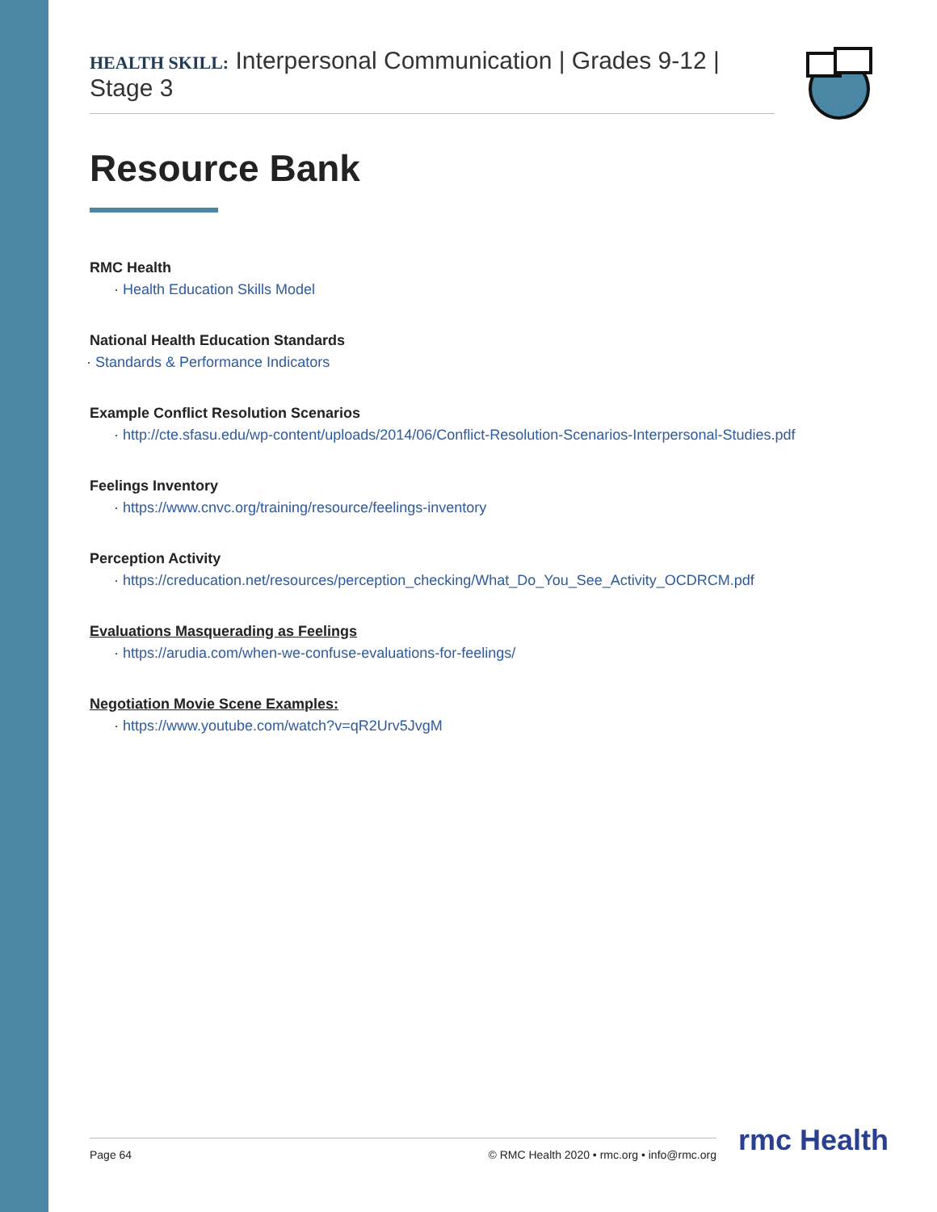HEALTH SKILL: Interpersonal Communication | Grades 9-12 | Stage 3
Resource Bank
RMC Health
· Health Education Skills Model
National Health Education Standards
· Standards & Performance Indicators
Example Conflict Resolution Scenarios
· http://cte.sfasu.edu/wp-content/uploads/2014/06/Conflict-Resolution-Scenarios-Interpersonal-Studies.pdf
Feelings Inventory
· https://www.cnvc.org/training/resource/feelings-inventory
Perception Activity
· https://creducation.net/resources/perception_checking/What_Do_You_See_Activity_OCDRCM.pdf
Evaluations Masquerading as Feelings
· https://arudia.com/when-we-confuse-evaluations-for-feelings/
Negotiation Movie Scene Examples:
· https://www.youtube.com/watch?v=qR2Urv5JvgM
Page 64 © RMC Health 2020 • rmc.org • info@rmc.org rmc Health